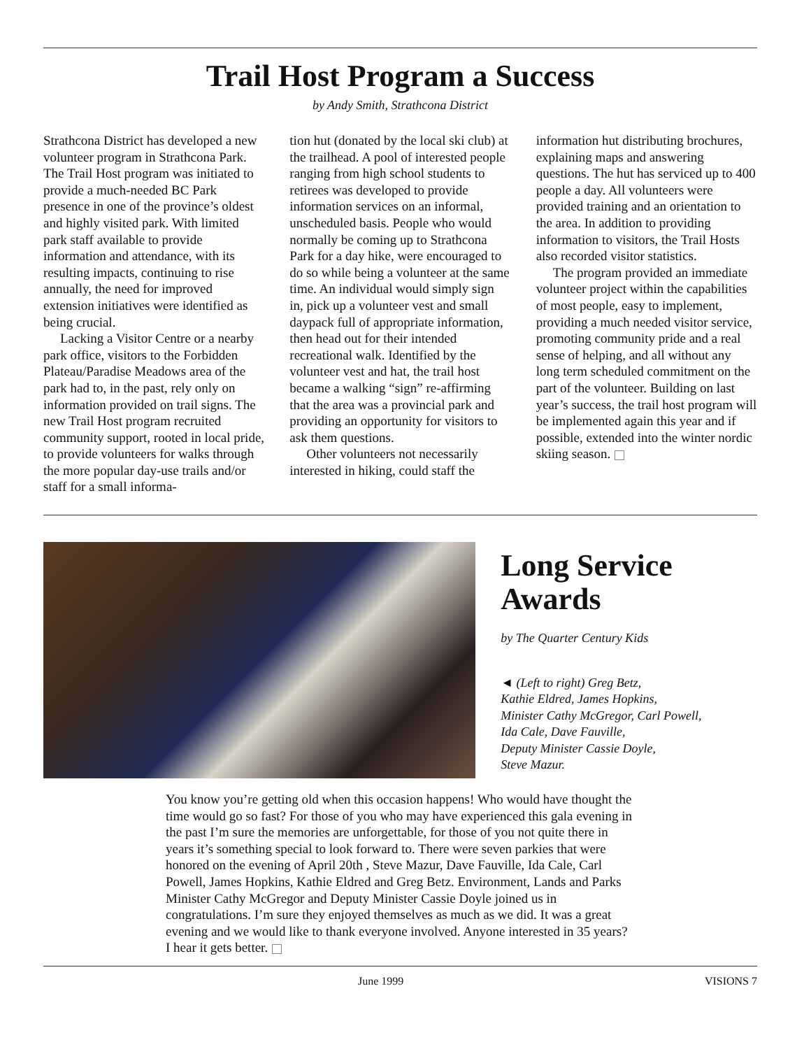Trail Host Program a Success
by Andy Smith, Strathcona District
Strathcona District has developed a new volunteer program in Strathcona Park. The Trail Host program was initiated to provide a much-needed BC Park presence in one of the province’s oldest and highly visited park. With limited park staff available to provide information and attendance, with its resulting impacts, continuing to rise annually, the need for improved extension initiatives were identified as being crucial.
Lacking a Visitor Centre or a nearby park office, visitors to the Forbidden Plateau/Paradise Meadows area of the park had to, in the past, rely only on information provided on trail signs. The new Trail Host program recruited community support, rooted in local pride, to provide volunteers for walks through the more popular day-use trails and/or staff for a small informa-
tion hut (donated by the local ski club) at the trailhead. A pool of interested people ranging from high school students to retirees was developed to provide information services on an informal, unscheduled basis. People who would normally be coming up to Strathcona Park for a day hike, were encouraged to do so while being a volunteer at the same time. An individual would simply sign in, pick up a volunteer vest and small daypack full of appropriate information, then head out for their intended recreational walk. Identified by the volunteer vest and hat, the trail host became a walking “sign” re-affirming that the area was a provincial park and providing an opportunity for visitors to ask them questions.
Other volunteers not necessarily interested in hiking, could staff the
information hut distributing brochures, explaining maps and answering questions. The hut has serviced up to 400 people a day. All volunteers were provided training and an orientation to the area. In addition to providing information to visitors, the Trail Hosts also recorded visitor statistics.
The program provided an immediate volunteer project within the capabilities of most people, easy to implement, providing a much needed visitor service, promoting community pride and a real sense of helping, and all without any long term scheduled commitment on the part of the volunteer. Building on last year’s success, the trail host program will be implemented again this year and if possible, extended into the winter nordic skiing season.
Long Service Awards
by The Quarter Century Kids
◄ (Left to right) Greg Betz,
Kathie Eldred, James Hopkins,
Minister Cathy McGregor, Carl Powell,
Ida Cale, Dave Fauville,
Deputy Minister Cassie Doyle,
Steve Mazur.
You know you’re getting old when this occasion happens! Who would have thought the time would go so fast? For those of you who may have experienced this gala evening in the past I’m sure the memories are unforgettable, for those of you not quite there in years it’s something special to look forward to. There were seven parkies that were honored on the evening of April 20th , Steve Mazur, Dave Fauville, Ida Cale, Carl Powell, James Hopkins, Kathie Eldred and Greg Betz. Environment, Lands and Parks Minister Cathy McGregor and Deputy Minister Cassie Doyle joined us in congratulations. I’m sure they enjoyed themselves as much as we did. It was a great evening and we would like to thank everyone involved. Anyone interested in 35 years? I hear it gets better.
June 1999 VISIONS 7